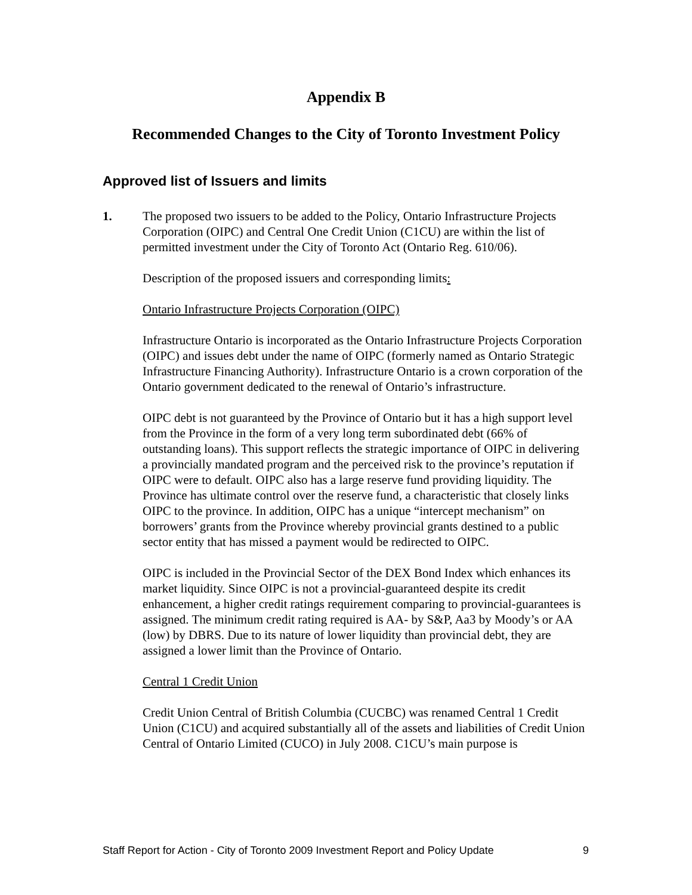Appendix B
Recommended Changes to the City of Toronto Investment Policy
Approved list of Issuers and limits
1.
The proposed two issuers to be added to the Policy, Ontario Infrastructure Projects Corporation (OIPC) and Central One Credit Union (C1CU) are within the list of permitted investment under the City of Toronto Act (Ontario Reg. 610/06).
Description of the proposed issuers and corresponding limits:
Ontario Infrastructure Projects Corporation (OIPC)
Infrastructure Ontario is incorporated as the Ontario Infrastructure Projects Corporation (OIPC) and issues debt under the name of OIPC (formerly named as Ontario Strategic Infrastructure Financing Authority). Infrastructure Ontario is a crown corporation of the Ontario government dedicated to the renewal of Ontario’s infrastructure.
OIPC debt is not guaranteed by the Province of Ontario but it has a high support level from the Province in the form of a very long term subordinated debt (66% of outstanding loans). This support reflects the strategic importance of OIPC in delivering a provincially mandated program and the perceived risk to the province’s reputation if OIPC were to default. OIPC also has a large reserve fund providing liquidity. The Province has ultimate control over the reserve fund, a characteristic that closely links OIPC to the province. In addition, OIPC has a unique “intercept mechanism” on borrowers’ grants from the Province whereby provincial grants destined to a public sector entity that has missed a payment would be redirected to OIPC.
OIPC is included in the Provincial Sector of the DEX Bond Index which enhances its market liquidity. Since OIPC is not a provincial-guaranteed despite its credit enhancement, a higher credit ratings requirement comparing to provincial-guarantees is assigned. The minimum credit rating required is AA- by S&P, Aa3 by Moody’s or AA (low) by DBRS. Due to its nature of lower liquidity than provincial debt, they are assigned a lower limit than the Province of Ontario.
Central 1 Credit Union
Credit Union Central of British Columbia (CUCBC) was renamed Central 1 Credit Union (C1CU) and acquired substantially all of the assets and liabilities of Credit Union Central of Ontario Limited (CUCO) in July 2008. C1CU’s main purpose is
Staff Report for Action - City of Toronto 2009 Investment Report and Policy Update 9